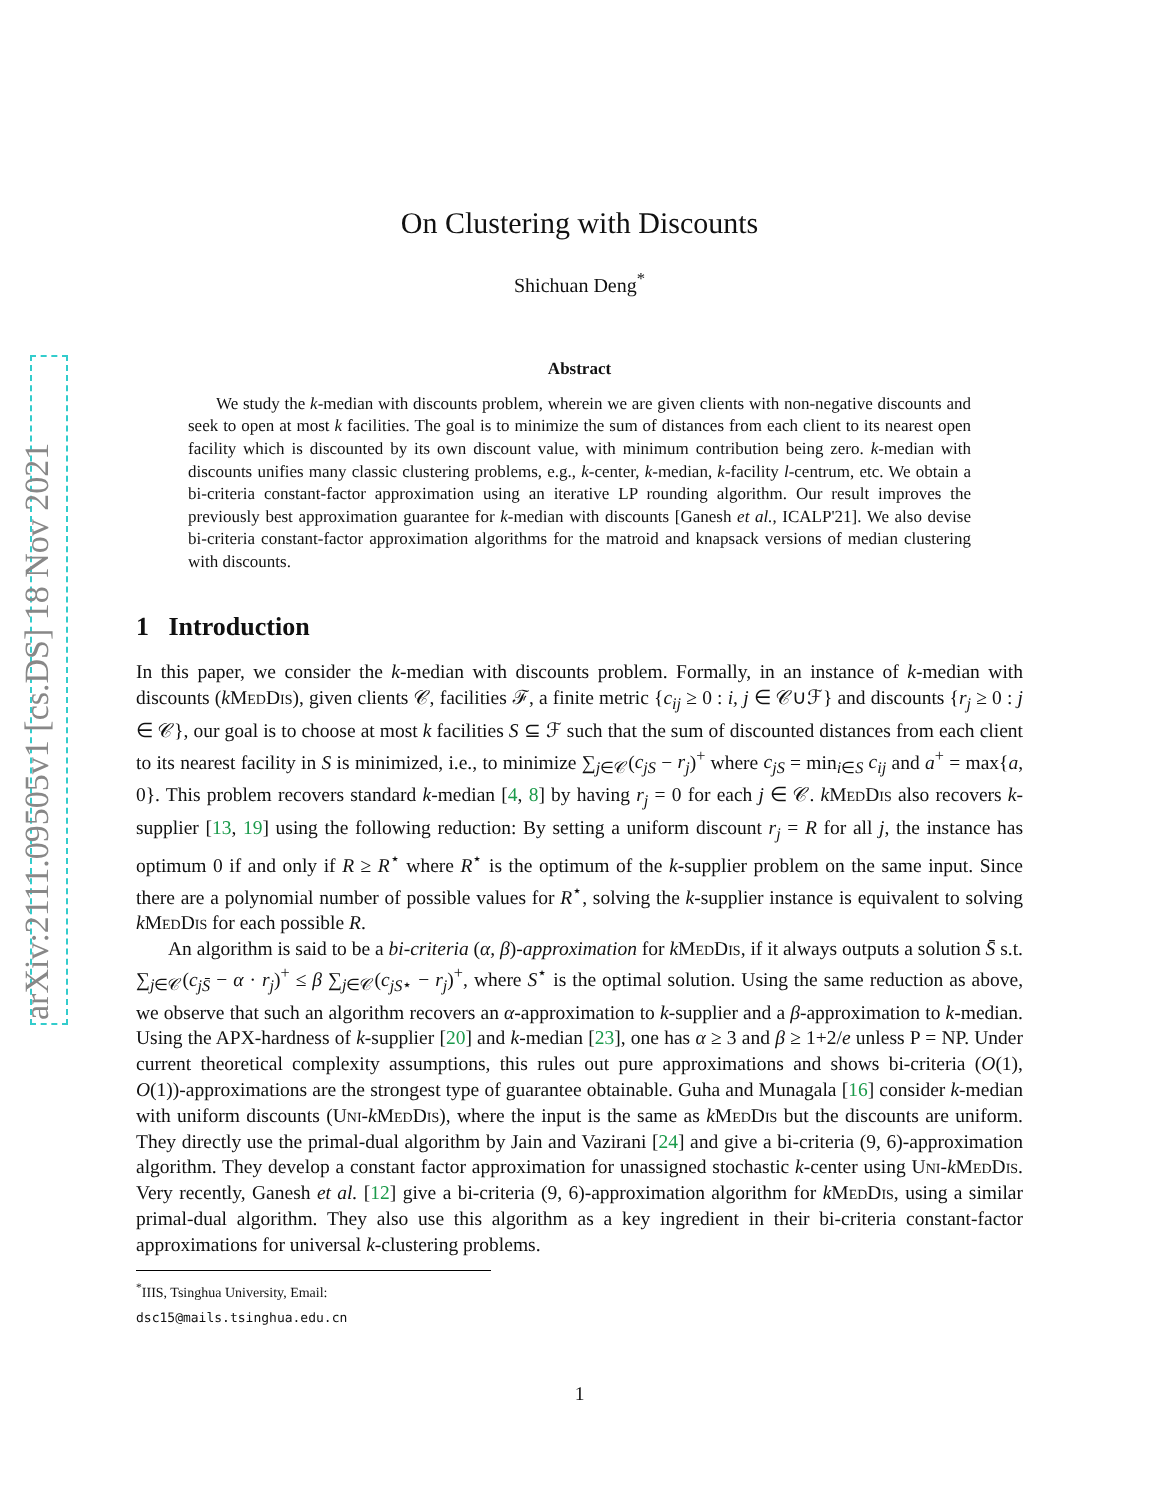arXiv:2111.09505v1 [cs.DS] 18 Nov 2021
On Clustering with Discounts
Shichuan Deng<sup>*</sup>
Abstract
We study the k-median with discounts problem, wherein we are given clients with non-negative discounts and seek to open at most k facilities. The goal is to minimize the sum of distances from each client to its nearest open facility which is discounted by its own discount value, with minimum contribution being zero. k-median with discounts unifies many classic clustering problems, e.g., k-center, k-median, k-facility l-centrum, etc. We obtain a bi-criteria constant-factor approximation using an iterative LP rounding algorithm. Our result improves the previously best approximation guarantee for k-median with discounts [Ganesh et al., ICALP'21]. We also devise bi-criteria constant-factor approximation algorithms for the matroid and knapsack versions of median clustering with discounts.
1 Introduction
In this paper, we consider the k-median with discounts problem. Formally, in an instance of k-median with discounts (kMedDis), given clients 𝒞, facilities ℱ, a finite metric {c<sub>ij</sub> ≥ 0 : i, j ∈ 𝒞∪ℱ} and discounts {r<sub>j</sub> ≥ 0 : j ∈ 𝒞}, our goal is to choose at most k facilities S ⊆ ℱ such that the sum of discounted distances from each client to its nearest facility in S is minimized, i.e., to minimize ∑<sub>j∈𝒞</sub>(c<sub>jS</sub> − r<sub>j</sub>)<sup>+</sup> where c<sub>jS</sub> = min<sub>i∈S</sub> c<sub>ij</sub> and a<sup>+</sup> = max{a, 0}. This problem recovers standard k-median [4, 8] by having r<sub>j</sub> = 0 for each j ∈ 𝒞. kMedDis also recovers k-supplier [13, 19] using the following reduction: By setting a uniform discount r<sub>j</sub> = R for all j, the instance has optimum 0 if and only if R ≥ R<sup>⋆</sup> where R<sup>⋆</sup> is the optimum of the k-supplier problem on the same input. Since there are a polynomial number of possible values for R<sup>⋆</sup>, solving the k-supplier instance is equivalent to solving kMedDis for each possible R.
An algorithm is said to be a bi-criteria (α, β)-approximation for kMedDis, if it always outputs a solution S̄ s.t. ∑<sub>j∈𝒞</sub>(c<sub>jS̄</sub> − α · r<sub>j</sub>)<sup>+</sup> ≤ β ∑<sub>j∈𝒞</sub>(c<sub>jS</sub><sub>⋆</sub> − r<sub>j</sub>)<sup>+</sup>, where S<sup>⋆</sup> is the optimal solution. Using the same reduction as above, we observe that such an algorithm recovers an α-approximation to k-supplier and a β-approximation to k-median. Using the APX-hardness of k-supplier [20] and k-median [23], one has α ≥ 3 and β ≥ 1+2/e unless P = NP. Under current theoretical complexity assumptions, this rules out pure approximations and shows bi-criteria (O(1), O(1))-approximations are the strongest type of guarantee obtainable. Guha and Munagala [16] consider k-median with uniform discounts (Uni-kMedDis), where the input is the same as kMedDis but the discounts are uniform. They directly use the primal-dual algorithm by Jain and Vazirani [24] and give a bi-criteria (9, 6)-approximation algorithm. They develop a constant factor approximation for unassigned stochastic k-center using Uni-kMedDis. Very recently, Ganesh et al. [12] give a bi-criteria (9, 6)-approximation algorithm for kMedDis, using a similar primal-dual algorithm. They also use this algorithm as a key ingredient in their bi-criteria constant-factor approximations for universal k-clustering problems.
<sup>*</sup> IIIS, Tsinghua University, Email: dsc15@mails.tsinghua.edu.cn
1